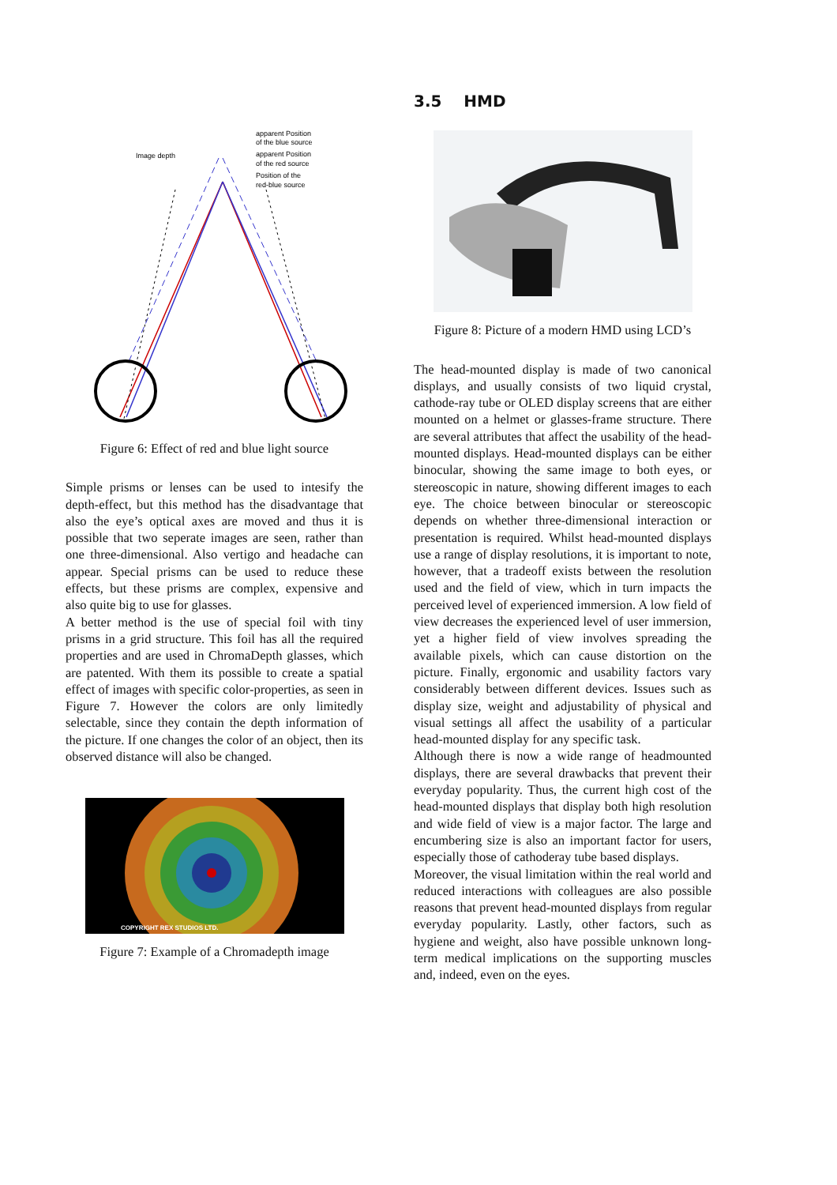Image depth
apparent Position
of the blue source
apparent Position
of the red source
Position of the
red-blue source
Figure 6: Effect of red and blue light source
Simple prisms or lenses can be used to intesify the depth-effect, but this method has the disadvantage that also the eye’s optical axes are moved and thus it is possible that two seperate images are seen, rather than one three-dimensional. Also vertigo and headache can appear. Special prisms can be used to reduce these effects, but these prisms are complex, expensive and also quite big to use for glasses.
A better method is the use of special foil with tiny prisms in a grid structure. This foil has all the required properties and are used in ChromaDepth glasses, which are patented. With them its possible to create a spatial effect of images with specific color-properties, as seen in Figure 7. However the colors are only limitedly selectable, since they contain the depth information of the picture. If one changes the color of an object, then its observed distance will also be changed.
COPYRIGHT REX STUDIOS LTD.
Figure 7: Example of a Chromadepth image
3.5 HMD
Figure 8: Picture of a modern HMD using LCD’s
The head-mounted display is made of two canonical displays, and usually consists of two liquid crystal, cathode-ray tube or OLED display screens that are either mounted on a helmet or glasses-frame structure. There are several attributes that affect the usability of the head-mounted displays. Head-mounted displays can be either binocular, showing the same image to both eyes, or stereoscopic in nature, showing different images to each eye. The choice between binocular or stereoscopic depends on whether three-dimensional interaction or presentation is required. Whilst head-mounted displays use a range of display resolutions, it is important to note, however, that a tradeoff exists between the resolution used and the field of view, which in turn impacts the perceived level of experienced immersion. A low field of view decreases the experienced level of user immersion, yet a higher field of view involves spreading the available pixels, which can cause distortion on the picture. Finally, ergonomic and usability factors vary considerably between different devices. Issues such as display size, weight and adjustability of physical and visual settings all affect the usability of a particular head-mounted display for any specific task.
Although there is now a wide range of headmounted displays, there are several drawbacks that prevent their everyday popularity. Thus, the current high cost of the head-mounted displays that display both high resolution and wide field of view is a major factor. The large and encumbering size is also an important factor for users, especially those of cathoderay tube based displays.
Moreover, the visual limitation within the real world and reduced interactions with colleagues are also possible reasons that prevent head-mounted displays from regular everyday popularity. Lastly, other factors, such as hygiene and weight, also have possible unknown long-term medical implications on the supporting muscles and, indeed, even on the eyes.